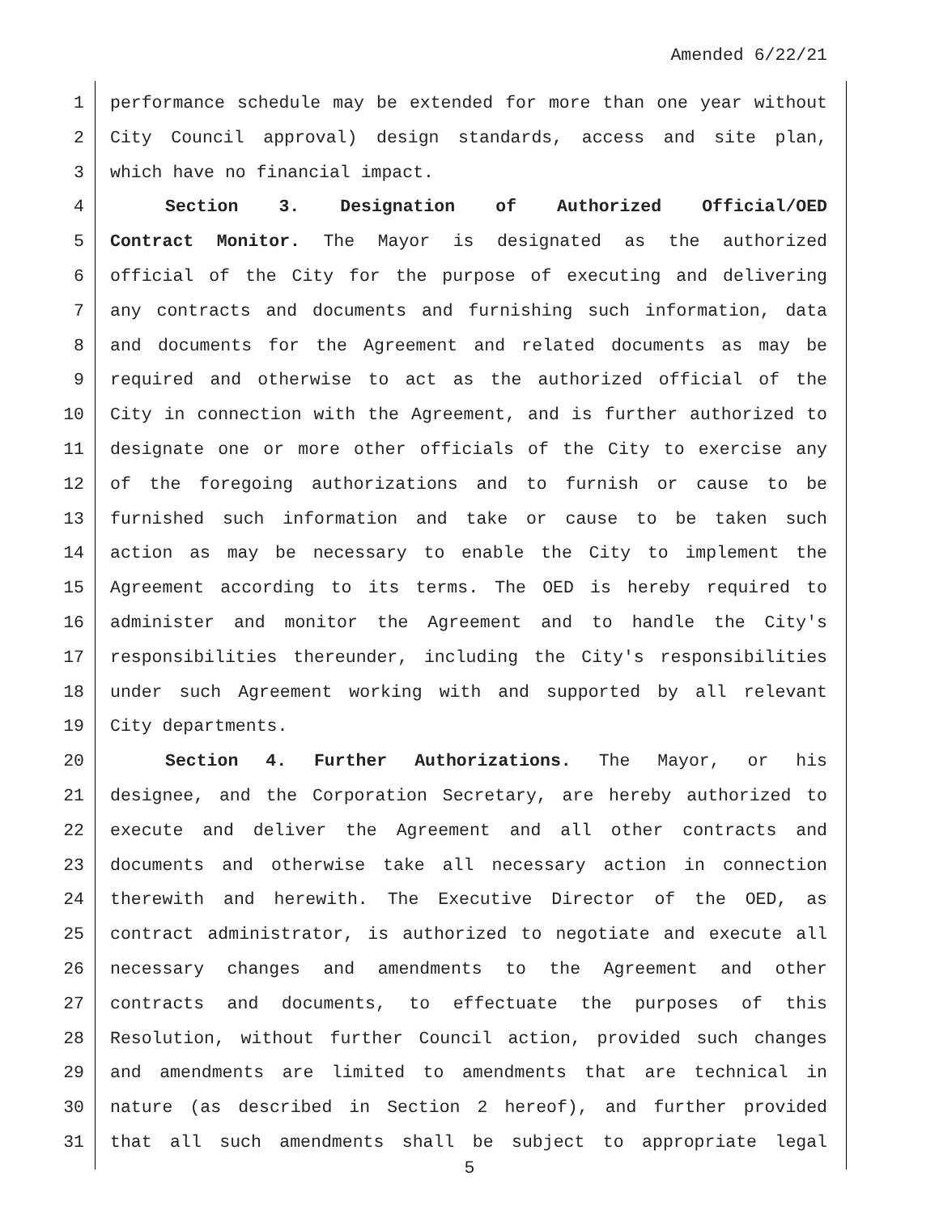Amended 6/22/21
1 performance schedule may be extended for more than one year without
2 City Council approval) design standards, access and site plan,
3 which have no financial impact.
4 Section 3. Designation of Authorized Official/OED
5 Contract Monitor. The Mayor is designated as the authorized
6 official of the City for the purpose of executing and delivering
7 any contracts and documents and furnishing such information, data
8 and documents for the Agreement and related documents as may be
9 required and otherwise to act as the authorized official of the
10 City in connection with the Agreement, and is further authorized to
11 designate one or more other officials of the City to exercise any
12 of the foregoing authorizations and to furnish or cause to be
13 furnished such information and take or cause to be taken such
14 action as may be necessary to enable the City to implement the
15 Agreement according to its terms. The OED is hereby required to
16 administer and monitor the Agreement and to handle the City's
17 responsibilities thereunder, including the City's responsibilities
18 under such Agreement working with and supported by all relevant
19 City departments.
20 Section 4. Further Authorizations. The Mayor, or his
21 designee, and the Corporation Secretary, are hereby authorized to
22 execute and deliver the Agreement and all other contracts and
23 documents and otherwise take all necessary action in connection
24 therewith and herewith. The Executive Director of the OED, as
25 contract administrator, is authorized to negotiate and execute all
26 necessary changes and amendments to the Agreement and other
27 contracts and documents, to effectuate the purposes of this
28 Resolution, without further Council action, provided such changes
29 and amendments are limited to amendments that are technical in
30 nature (as described in Section 2 hereof), and further provided
31 that all such amendments shall be subject to appropriate legal
5